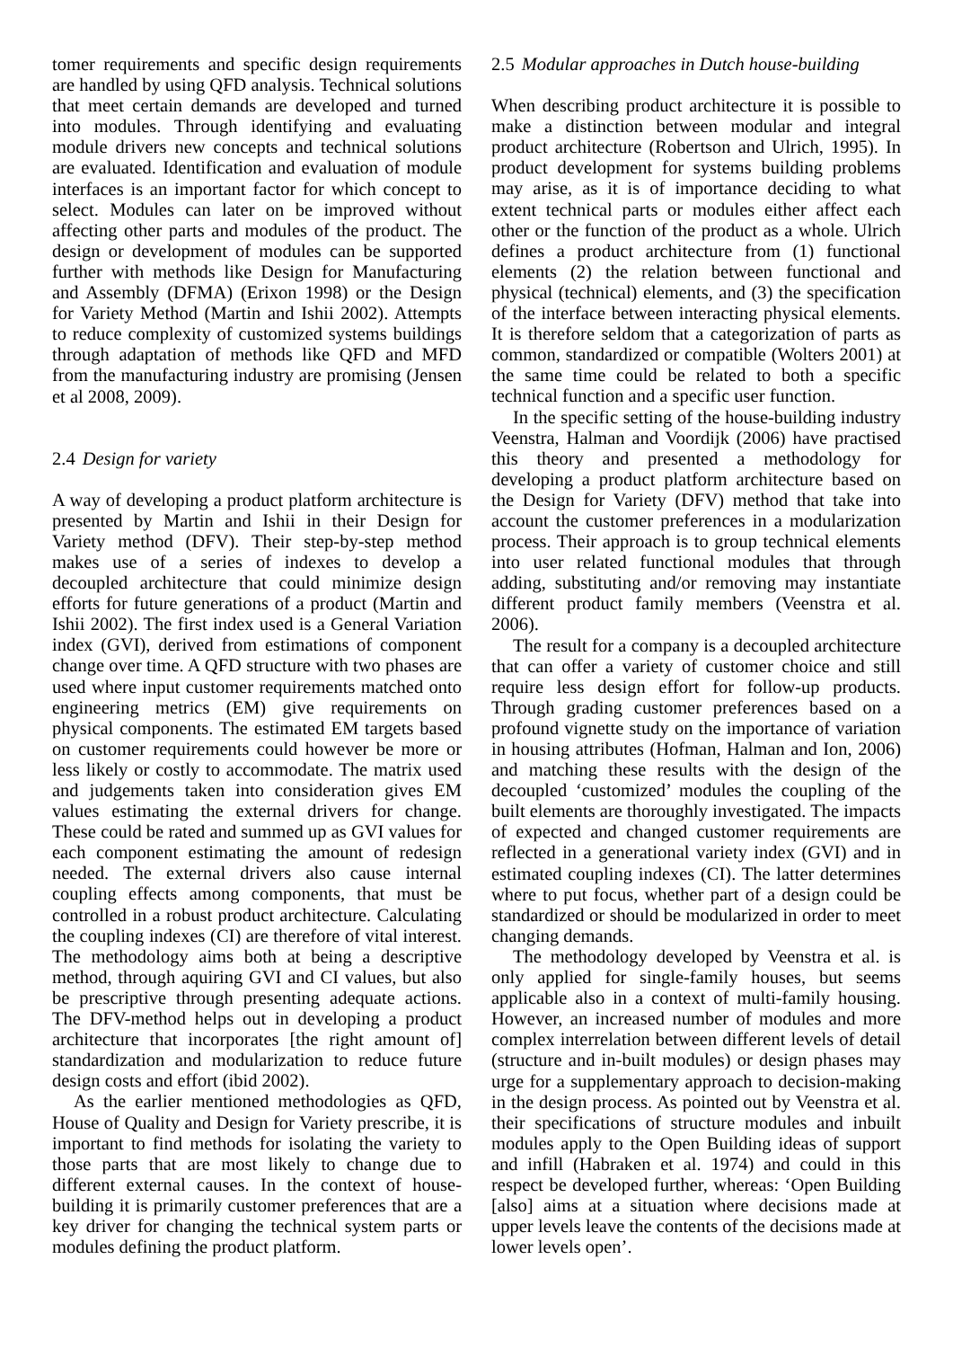tomer requirements and specific design requirements are handled by using QFD analysis. Technical solutions that meet certain demands are developed and turned into modules. Through identifying and evaluating module drivers new concepts and technical solutions are evaluated. Identification and evaluation of module interfaces is an important factor for which concept to select. Modules can later on be improved without affecting other parts and modules of the product. The design or development of modules can be supported further with methods like Design for Manufacturing and Assembly (DFMA) (Erixon 1998) or the Design for Variety Method (Martin and Ishii 2002). Attempts to reduce complexity of customized systems buildings through adaptation of methods like QFD and MFD from the manufacturing industry are promising (Jensen et al 2008, 2009).
2.4 Design for variety
A way of developing a product platform architecture is presented by Martin and Ishii in their Design for Variety method (DFV). Their step-by-step method makes use of a series of indexes to develop a decoupled architecture that could minimize design efforts for future generations of a product (Martin and Ishii 2002). The first index used is a General Variation index (GVI), derived from estimations of component change over time. A QFD structure with two phases are used where input customer requirements matched onto engineering metrics (EM) give requirements on physical components. The estimated EM targets based on customer requirements could however be more or less likely or costly to accommodate. The matrix used and judgements taken into consideration gives EM values estimating the external drivers for change. These could be rated and summed up as GVI values for each component estimating the amount of redesign needed. The external drivers also cause internal coupling effects among components, that must be controlled in a robust product architecture. Calculating the coupling indexes (CI) are therefore of vital interest. The methodology aims both at being a descriptive method, through aquiring GVI and CI values, but also be prescriptive through presenting adequate actions. The DFV-method helps out in developing a product architecture that incorporates [the right amount of] standardization and modularization to reduce future design costs and effort (ibid 2002).
As the earlier mentioned methodologies as QFD, House of Quality and Design for Variety prescribe, it is important to find methods for isolating the variety to those parts that are most likely to change due to different external causes. In the context of house-building it is primarily customer preferences that are a key driver for changing the technical system parts or modules defining the product platform.
2.5 Modular approaches in Dutch house-building
When describing product architecture it is possible to make a distinction between modular and integral product architecture (Robertson and Ulrich, 1995). In product development for systems building problems may arise, as it is of importance deciding to what extent technical parts or modules either affect each other or the function of the product as a whole. Ulrich defines a product architecture from (1) functional elements (2) the relation between functional and physical (technical) elements, and (3) the specification of the interface between interacting physical elements. It is therefore seldom that a categorization of parts as common, standardized or compatible (Wolters 2001) at the same time could be related to both a specific technical function and a specific user function.
In the specific setting of the house-building industry Veenstra, Halman and Voordijk (2006) have practised this theory and presented a methodology for developing a product platform architecture based on the Design for Variety (DFV) method that take into account the customer preferences in a modularization process. Their approach is to group technical elements into user related functional modules that through adding, substituting and/or removing may instantiate different product family members (Veenstra et al. 2006).
The result for a company is a decoupled architecture that can offer a variety of customer choice and still require less design effort for follow-up products. Through grading customer preferences based on a profound vignette study on the importance of variation in housing attributes (Hofman, Halman and Ion, 2006) and matching these results with the design of the decoupled ‘customized’ modules the coupling of the built elements are thoroughly investigated. The impacts of expected and changed customer requirements are reflected in a generational variety index (GVI) and in estimated coupling indexes (CI). The latter determines where to put focus, whether part of a design could be standardized or should be modularized in order to meet changing demands.
The methodology developed by Veenstra et al. is only applied for single-family houses, but seems applicable also in a context of multi-family housing. However, an increased number of modules and more complex interrelation between different levels of detail (structure and in-built modules) or design phases may urge for a supplementary approach to decision-making in the design process. As pointed out by Veenstra et al. their specifications of structure modules and inbuilt modules apply to the Open Building ideas of support and infill (Habraken et al. 1974) and could in this respect be developed further, whereas: ‘Open Building [also] aims at a situation where decisions made at upper levels leave the contents of the decisions made at lower levels open’.